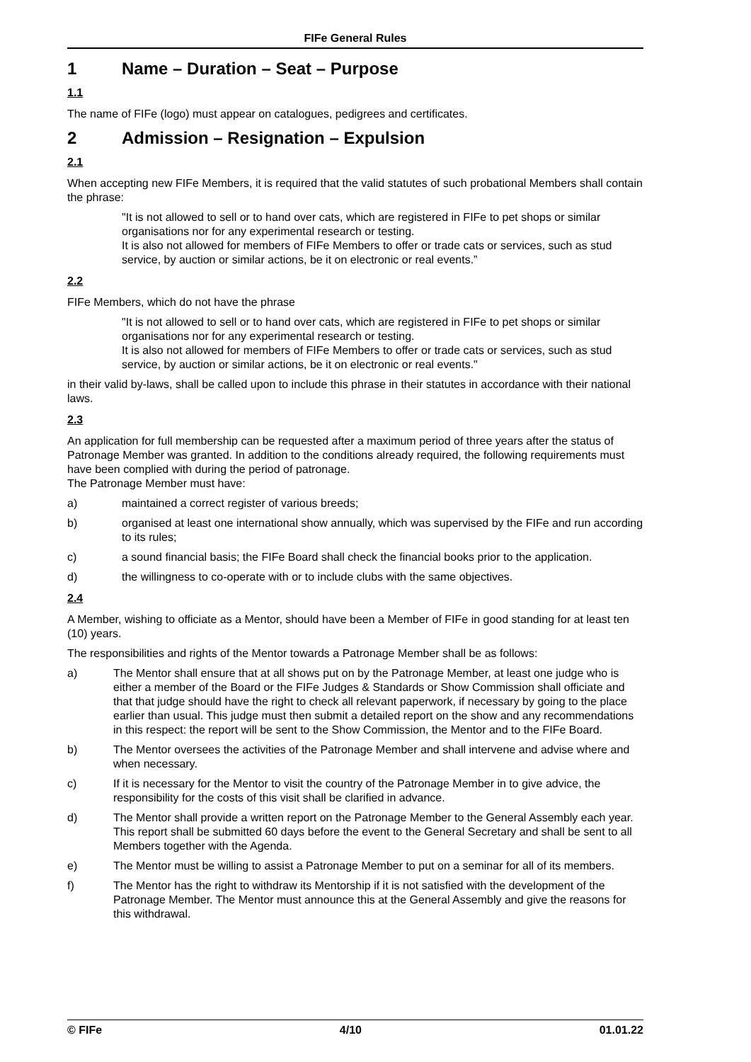FIFe General Rules
1 Name – Duration – Seat – Purpose
1.1
The name of FIFe (logo) must appear on catalogues, pedigrees and certificates.
2 Admission – Resignation – Expulsion
2.1
When accepting new FIFe Members, it is required that the valid statutes of such probational Members shall contain the phrase:
"It is not allowed to sell or to hand over cats, which are registered in FIFe to pet shops or similar organisations nor for any experimental research or testing.
It is also not allowed for members of FIFe Members to offer or trade cats or services, such as stud service, by auction or similar actions, be it on electronic or real events.”
2.2
FIFe Members, which do not have the phrase
"It is not allowed to sell or to hand over cats, which are registered in FIFe to pet shops or similar organisations nor for any experimental research or testing.
It is also not allowed for members of FIFe Members to offer or trade cats or services, such as stud service, by auction or similar actions, be it on electronic or real events."
in their valid by-laws, shall be called upon to include this phrase in their statutes in accordance with their national laws.
2.3
An application for full membership can be requested after a maximum period of three years after the status of Patronage Member was granted. In addition to the conditions already required, the following requirements must have been complied with during the period of patronage.
The Patronage Member must have:
a) maintained a correct register of various breeds;
b) organised at least one international show annually, which was supervised by the FIFe and run according to its rules;
c) a sound financial basis; the FIFe Board shall check the financial books prior to the application.
d) the willingness to co-operate with or to include clubs with the same objectives.
2.4
A Member, wishing to officiate as a Mentor, should have been a Member of FIFe in good standing for at least ten (10) years.
The responsibilities and rights of the Mentor towards a Patronage Member shall be as follows:
a) The Mentor shall ensure that at all shows put on by the Patronage Member, at least one judge who is either a member of the Board or the FIFe Judges & Standards or Show Commission shall officiate and that that judge should have the right to check all relevant paperwork, if necessary by going to the place earlier than usual. This judge must then submit a detailed report on the show and any recommendations in this respect: the report will be sent to the Show Commission, the Mentor and to the FIFe Board.
b) The Mentor oversees the activities of the Patronage Member and shall intervene and advise where and when necessary.
c) If it is necessary for the Mentor to visit the country of the Patronage Member in to give advice, the responsibility for the costs of this visit shall be clarified in advance.
d) The Mentor shall provide a written report on the Patronage Member to the General Assembly each year. This report shall be submitted 60 days before the event to the General Secretary and shall be sent to all Members together with the Agenda.
e) The Mentor must be willing to assist a Patronage Member to put on a seminar for all of its members.
f) The Mentor has the right to withdraw its Mentorship if it is not satisfied with the development of the Patronage Member. The Mentor must announce this at the General Assembly and give the reasons for this withdrawal.
© FIFe 4/10 01.01.22